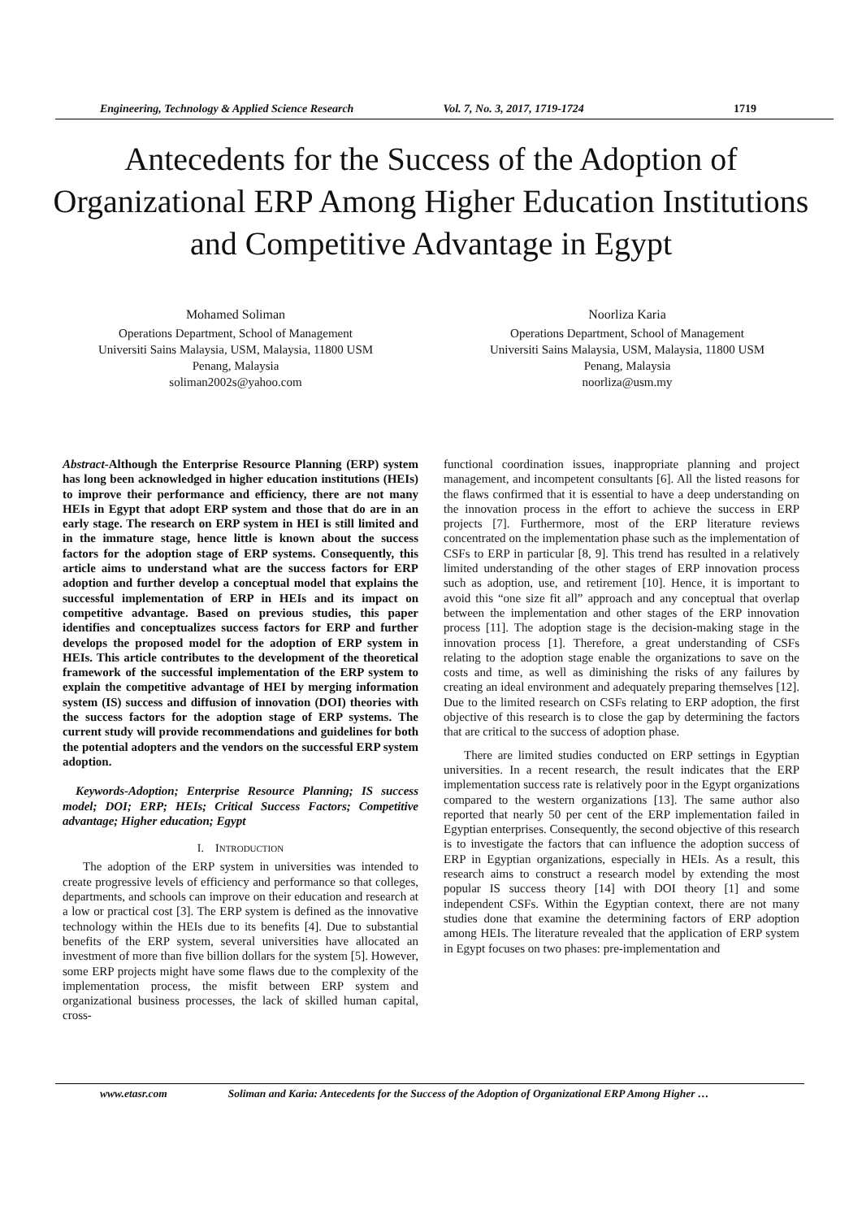Engineering, Technology & Applied Science Research Vol. 7, No. 3, 2017, 1719-1724 1719
Antecedents for the Success of the Adoption of Organizational ERP Among Higher Education Institutions and Competitive Advantage in Egypt
Mohamed Soliman
Operations Department, School of Management
Universiti Sains Malaysia, USM, Malaysia, 11800 USM
Penang, Malaysia
soliman2002s@yahoo.com
Noorliza Karia
Operations Department, School of Management
Universiti Sains Malaysia, USM, Malaysia, 11800 USM
Penang, Malaysia
noorliza@usm.my
Abstract-Although the Enterprise Resource Planning (ERP) system has long been acknowledged in higher education institutions (HEIs) to improve their performance and efficiency, there are not many HEIs in Egypt that adopt ERP system and those that do are in an early stage. The research on ERP system in HEI is still limited and in the immature stage, hence little is known about the success factors for the adoption stage of ERP systems. Consequently, this article aims to understand what are the success factors for ERP adoption and further develop a conceptual model that explains the successful implementation of ERP in HEIs and its impact on competitive advantage. Based on previous studies, this paper identifies and conceptualizes success factors for ERP and further develops the proposed model for the adoption of ERP system in HEIs. This article contributes to the development of the theoretical framework of the successful implementation of the ERP system to explain the competitive advantage of HEI by merging information system (IS) success and diffusion of innovation (DOI) theories with the success factors for the adoption stage of ERP systems. The current study will provide recommendations and guidelines for both the potential adopters and the vendors on the successful ERP system adoption.
Keywords-Adoption; Enterprise Resource Planning; IS success model; DOI; ERP; HEIs; Critical Success Factors; Competitive advantage; Higher education; Egypt
I. INTRODUCTION
The adoption of the ERP system in universities was intended to create progressive levels of efficiency and performance so that colleges, departments, and schools can improve on their education and research at a low or practical cost [3]. The ERP system is defined as the innovative technology within the HEIs due to its benefits [4]. Due to substantial benefits of the ERP system, several universities have allocated an investment of more than five billion dollars for the system [5]. However, some ERP projects might have some flaws due to the complexity of the implementation process, the misfit between ERP system and organizational business processes, the lack of skilled human capital, cross-
functional coordination issues, inappropriate planning and project management, and incompetent consultants [6]. All the listed reasons for the flaws confirmed that it is essential to have a deep understanding on the innovation process in the effort to achieve the success in ERP projects [7]. Furthermore, most of the ERP literature reviews concentrated on the implementation phase such as the implementation of CSFs to ERP in particular [8, 9]. This trend has resulted in a relatively limited understanding of the other stages of ERP innovation process such as adoption, use, and retirement [10]. Hence, it is important to avoid this “one size fit all” approach and any conceptual that overlap between the implementation and other stages of the ERP innovation process [11]. The adoption stage is the decision-making stage in the innovation process [1]. Therefore, a great understanding of CSFs relating to the adoption stage enable the organizations to save on the costs and time, as well as diminishing the risks of any failures by creating an ideal environment and adequately preparing themselves [12]. Due to the limited research on CSFs relating to ERP adoption, the first objective of this research is to close the gap by determining the factors that are critical to the success of adoption phase.
There are limited studies conducted on ERP settings in Egyptian universities. In a recent research, the result indicates that the ERP implementation success rate is relatively poor in the Egypt organizations compared to the western organizations [13]. The same author also reported that nearly 50 per cent of the ERP implementation failed in Egyptian enterprises. Consequently, the second objective of this research is to investigate the factors that can influence the adoption success of ERP in Egyptian organizations, especially in HEIs. As a result, this research aims to construct a research model by extending the most popular IS success theory [14] with DOI theory [1] and some independent CSFs. Within the Egyptian context, there are not many studies done that examine the determining factors of ERP adoption among HEIs. The literature revealed that the application of ERP system in Egypt focuses on two phases: pre-implementation and
www.etasr.com Soliman and Karia: Antecedents for the Success of the Adoption of Organizational ERP Among Higher …